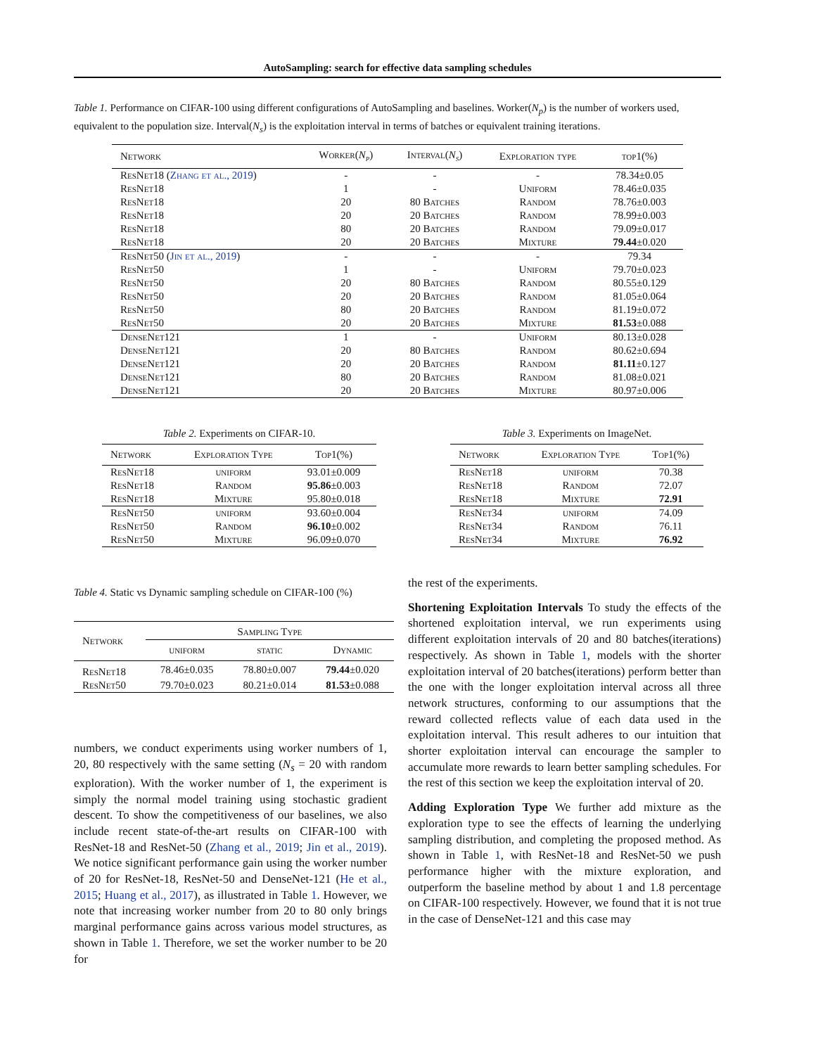AutoSampling: search for effective data sampling schedules
Table 1. Performance on CIFAR-100 using different configurations of AutoSampling and baselines. Worker(N<sub>p</sub>) is the number of workers used, equivalent to the population size. Interval(N<sub>s</sub>) is the exploitation interval in terms of batches or equivalent training iterations.
| Network | Worker( N<sub>p</sub> ) | Interval( N<sub>s</sub> ) | Exploration type | top1(%) |
| --- | --- | --- | --- | --- |
| ResNet18 ( Zhang et al., 2019 ) | - | - | - | 78.34±0.05 |
| ResNet18 | 1 | - | Uniform | 78.46±0.035 |
| ResNet18 | 20 | 80 Batches | Random | 78.76±0.003 |
| ResNet18 | 20 | 20 Batches | Random | 78.99±0.003 |
| ResNet18 | 80 | 20 Batches | Random | 79.09±0.017 |
| ResNet18 | 20 | 20 Batches | Mixture | 79.44 ±0.020 |
| ResNet50 ( Jin et al., 2019 ) | - | - | - | 79.34 |
| ResNet50 | 1 | - | Uniform | 79.70±0.023 |
| ResNet50 | 20 | 80 Batches | Random | 80.55±0.129 |
| ResNet50 | 20 | 20 Batches | Random | 81.05±0.064 |
| ResNet50 | 80 | 20 Batches | Random | 81.19±0.072 |
| ResNet50 | 20 | 20 Batches | Mixture | 81.53 ±0.088 |
| DenseNet121 | 1 | - | Uniform | 80.13±0.028 |
| DenseNet121 | 20 | 80 Batches | Random | 80.62±0.694 |
| DenseNet121 | 20 | 20 Batches | Random | 81.11 ±0.127 |
| DenseNet121 | 80 | 20 Batches | Random | 81.08±0.021 |
| DenseNet121 | 20 | 20 Batches | Mixture | 80.97±0.006 |
Table 2. Experiments on CIFAR-10.
| Network | Exploration Type | Top1(%) |
| --- | --- | --- |
| ResNet18 | uniform | 93.01±0.009 |
| ResNet18 | Random | 95.86 ±0.003 |
| ResNet18 | Mixture | 95.80±0.018 |
| ResNet50 | uniform | 93.60±0.004 |
| ResNet50 | Random | 96.10 ±0.002 |
| ResNet50 | Mixture | 96.09±0.070 |
Table 3. Experiments on ImageNet.
| Network | Exploration Type | Top1(%) |
| --- | --- | --- |
| ResNet18 | uniform | 70.38 |
| ResNet18 | Random | 72.07 |
| ResNet18 | Mixture | 72.91 |
| ResNet34 | uniform | 74.09 |
| ResNet34 | Random | 76.11 |
| ResNet34 | Mixture | 76.92 |
Table 4. Static vs Dynamic sampling schedule on CIFAR-100 (%)
| Network | Sampling Type | | |
| --- | --- | --- | --- |
| | uniform | static | Dynamic |
| ResNet18 | 78.46±0.035 | 78.80±0.007 | 79.44 ±0.020 |
| ResNet50 | 79.70±0.023 | 80.21±0.014 | 81.53 ±0.088 |
numbers, we conduct experiments using worker numbers of 1, 20, 80 respectively with the same setting (N<sub>s</sub> = 20 with random exploration). With the worker number of 1, the experiment is simply the normal model training using stochastic gradient descent. To show the competitiveness of our baselines, we also include recent state-of-the-art results on CIFAR-100 with ResNet-18 and ResNet-50 (Zhang et al., 2019; Jin et al., 2019). We notice significant performance gain using the worker number of 20 for ResNet-18, ResNet-50 and DenseNet-121 (He et al., 2015; Huang et al., 2017), as illustrated in Table 1. However, we note that increasing worker number from 20 to 80 only brings marginal performance gains across various model structures, as shown in Table 1. Therefore, we set the worker number to be 20 for
the rest of the experiments.
Shortening Exploitation Intervals To study the effects of the shortened exploitation interval, we run experiments using different exploitation intervals of 20 and 80 batches(iterations) respectively. As shown in Table 1, models with the shorter exploitation interval of 20 batches(iterations) perform better than the one with the longer exploitation interval across all three network structures, conforming to our assumptions that the reward collected reflects value of each data used in the exploitation interval. This result adheres to our intuition that shorter exploitation interval can encourage the sampler to accumulate more rewards to learn better sampling schedules. For the rest of this section we keep the exploitation interval of 20.
Adding Exploration Type We further add mixture as the exploration type to see the effects of learning the underlying sampling distribution, and completing the proposed method. As shown in Table 1, with ResNet-18 and ResNet-50 we push performance higher with the mixture exploration, and outperform the baseline method by about 1 and 1.8 percentage on CIFAR-100 respectively. However, we found that it is not true in the case of DenseNet-121 and this case may